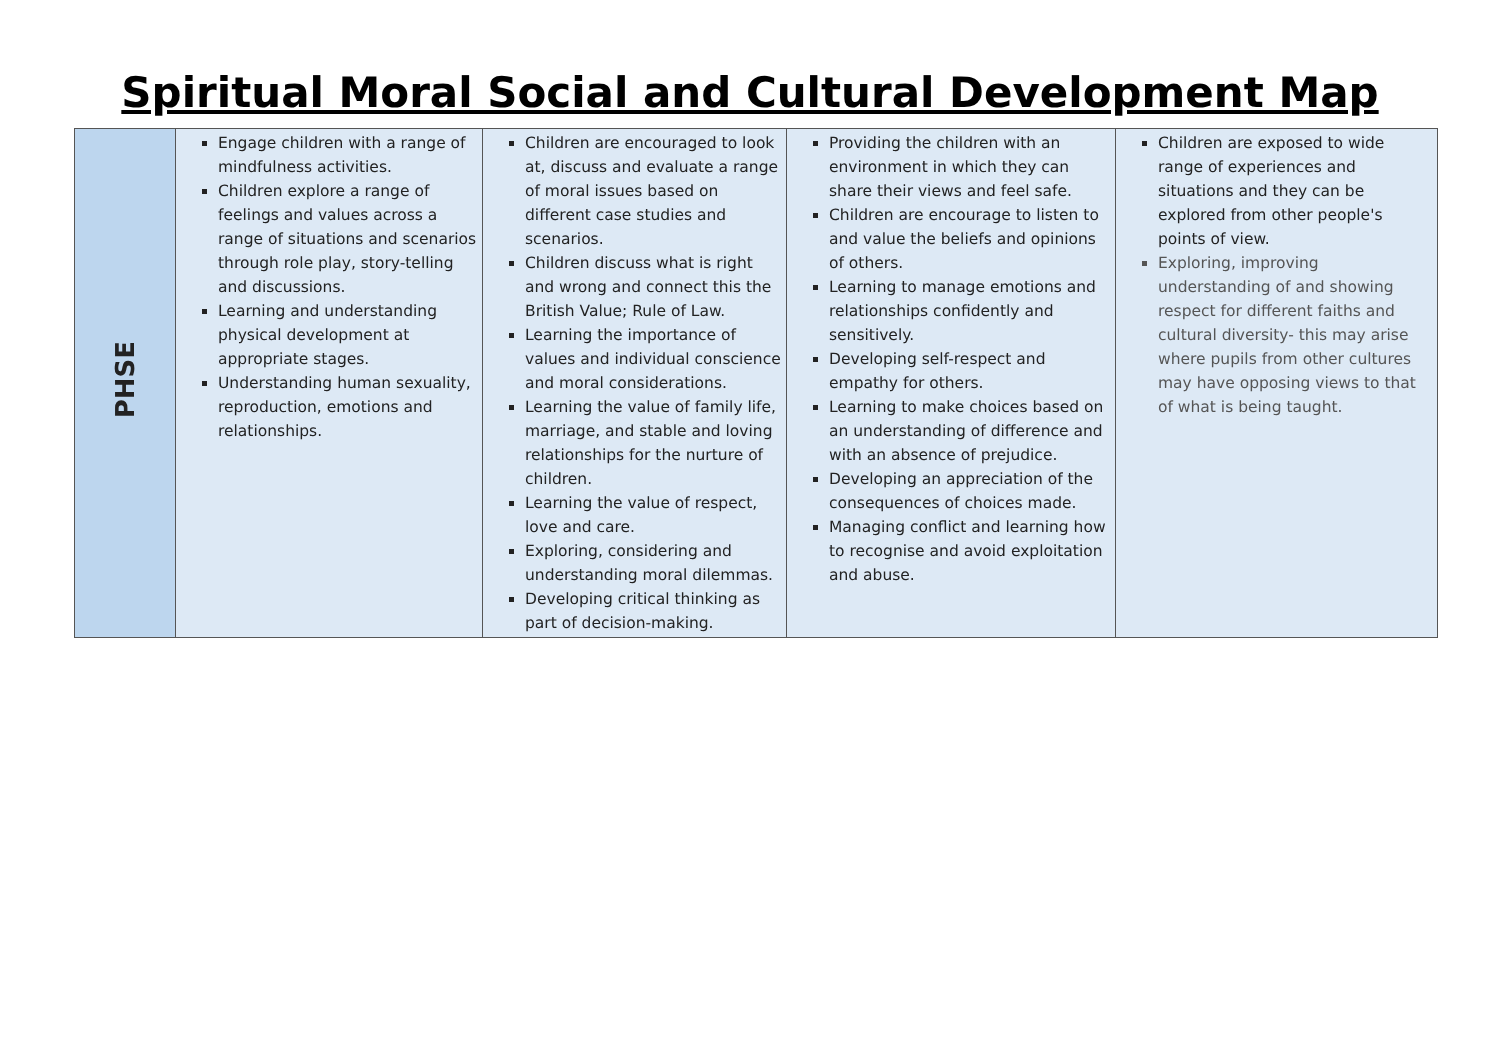Spiritual Moral Social and Cultural Development Map
| PHSE | Engage children with a range of mindfulness activities. Children explore a range of feelings and values across a range of situations and scenarios through role play, story-telling and discussions. Learning and understanding physical development at appropriate stages. Understanding human sexuality, reproduction, emotions and relationships. | Children are encouraged to look at, discuss and evaluate a range of moral issues based on different case studies and scenarios. Children discuss what is right and wrong and connect this the British Value; Rule of Law. Learning the importance of values and individual conscience and moral considerations. Learning the value of family life, marriage, and stable and loving relationships for the nurture of children. Learning the value of respect, love and care. Exploring, considering and understanding moral dilemmas. Developing critical thinking as part of decision-making. | Providing the children with an environment in which they can share their views and feel safe. Children are encourage to listen to and value the beliefs and opinions of others. Learning to manage emotions and relationships confidently and sensitively. Developing self-respect and empathy for others. Learning to make choices based on an understanding of difference and with an absence of prejudice. Developing an appreciation of the consequences of choices made. Managing conflict and learning how to recognise and avoid exploitation and abuse. | Children are exposed to wide range of experiences and situations and they can be explored from other people's points of view. Exploring, improving understanding of and showing respect for different faiths and cultural diversity- this may arise where pupils from other cultures may have opposing views to that of what is being taught. |